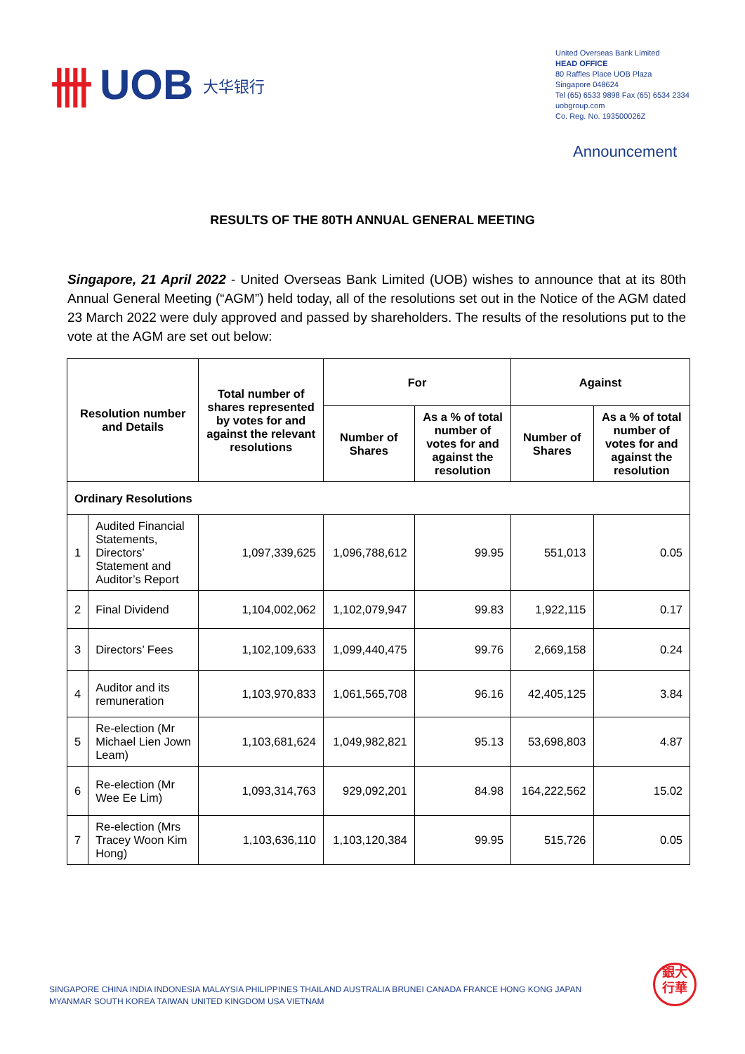卌 UOB 大华银行
United Overseas Bank Limited
HEAD OFFICE
80 Raffles Place UOB Plaza
Singapore 048624
Tel (65) 6533 9898 Fax (65) 6534 2334
uobgroup.com
Co. Reg. No. 193500026Z
Announcement
RESULTS OF THE 80TH ANNUAL GENERAL MEETING
Singapore, 21 April 2022 - United Overseas Bank Limited (UOB) wishes to announce that at its 80th Annual General Meeting (“AGM”) held today, all of the resolutions set out in the Notice of the AGM dated 23 March 2022 were duly approved and passed by shareholders. The results of the resolutions put to the vote at the AGM are set out below:
| Resolution number and Details | | Total number of shares represented by votes for and against the relevant resolutions | For | | Against | |
| --- | --- | --- | --- | --- | --- | --- |
| | | | Number of Shares | As a % of total number of votes for and against the resolution | Number of Shares | As a % of total number of votes for and against the resolution |
| Ordinary Resolutions | | | | | | |
| 1 | Audited Financial Statements, Directors’ Statement and Auditor’s Report | 1,097,339,625 | 1,096,788,612 | 99.95 | 551,013 | 0.05 |
| 2 | Final Dividend | 1,104,002,062 | 1,102,079,947 | 99.83 | 1,922,115 | 0.17 |
| 3 | Directors’ Fees | 1,102,109,633 | 1,099,440,475 | 99.76 | 2,669,158 | 0.24 |
| 4 | Auditor and its remuneration | 1,103,970,833 | 1,061,565,708 | 96.16 | 42,405,125 | 3.84 |
| 5 | Re-election (Mr Michael Lien Jown Leam) | 1,103,681,624 | 1,049,982,821 | 95.13 | 53,698,803 | 4.87 |
| 6 | Re-election (Mr Wee Ee Lim) | 1,093,314,763 | 929,092,201 | 84.98 | 164,222,562 | 15.02 |
| 7 | Re-election (Mrs Tracey Woon Kim Hong) | 1,103,636,110 | 1,103,120,384 | 99.95 | 515,726 | 0.05 |
SINGAPORE CHINA INDIA INDONESIA MALAYSIA PHILIPPINES THAILAND AUSTRALIA BRUNEI CANADA FRANCE HONG KONG JAPAN
MYANMAR SOUTH KOREA TAIWAN UNITED KINGDOM USA VIETNAM
銀大
行華